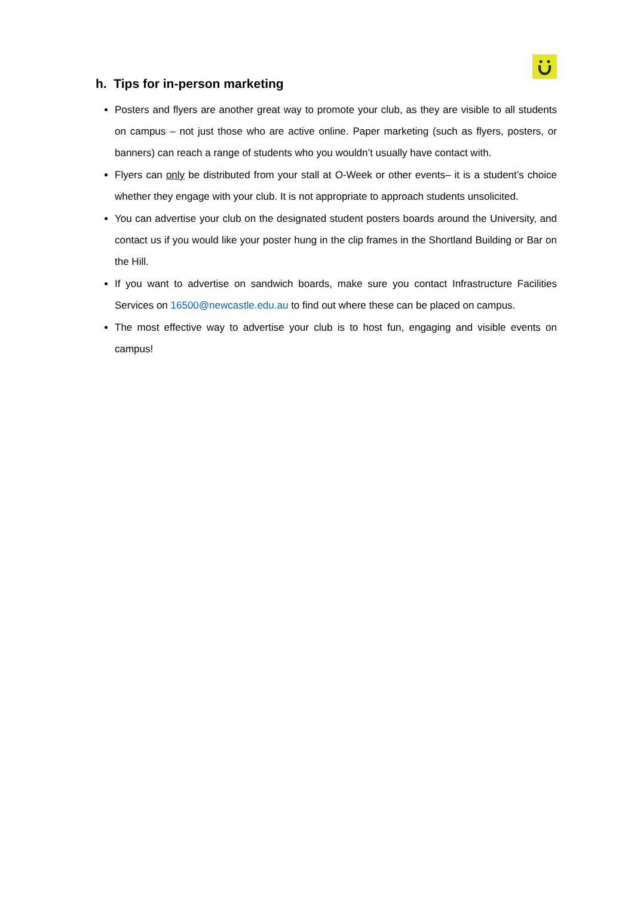h. Tips for in-person marketing
Posters and flyers are another great way to promote your club, as they are visible to all students on campus – not just those who are active online. Paper marketing (such as flyers, posters, or banners) can reach a range of students who you wouldn’t usually have contact with.
Flyers can only be distributed from your stall at O-Week or other events– it is a student’s choice whether they engage with your club. It is not appropriate to approach students unsolicited.
You can advertise your club on the designated student posters boards around the University, and contact us if you would like your poster hung in the clip frames in the Shortland Building or Bar on the Hill.
If you want to advertise on sandwich boards, make sure you contact Infrastructure Facilities Services on 16500@newcastle.edu.au to find out where these can be placed on campus.
The most effective way to advertise your club is to host fun, engaging and visible events on campus!